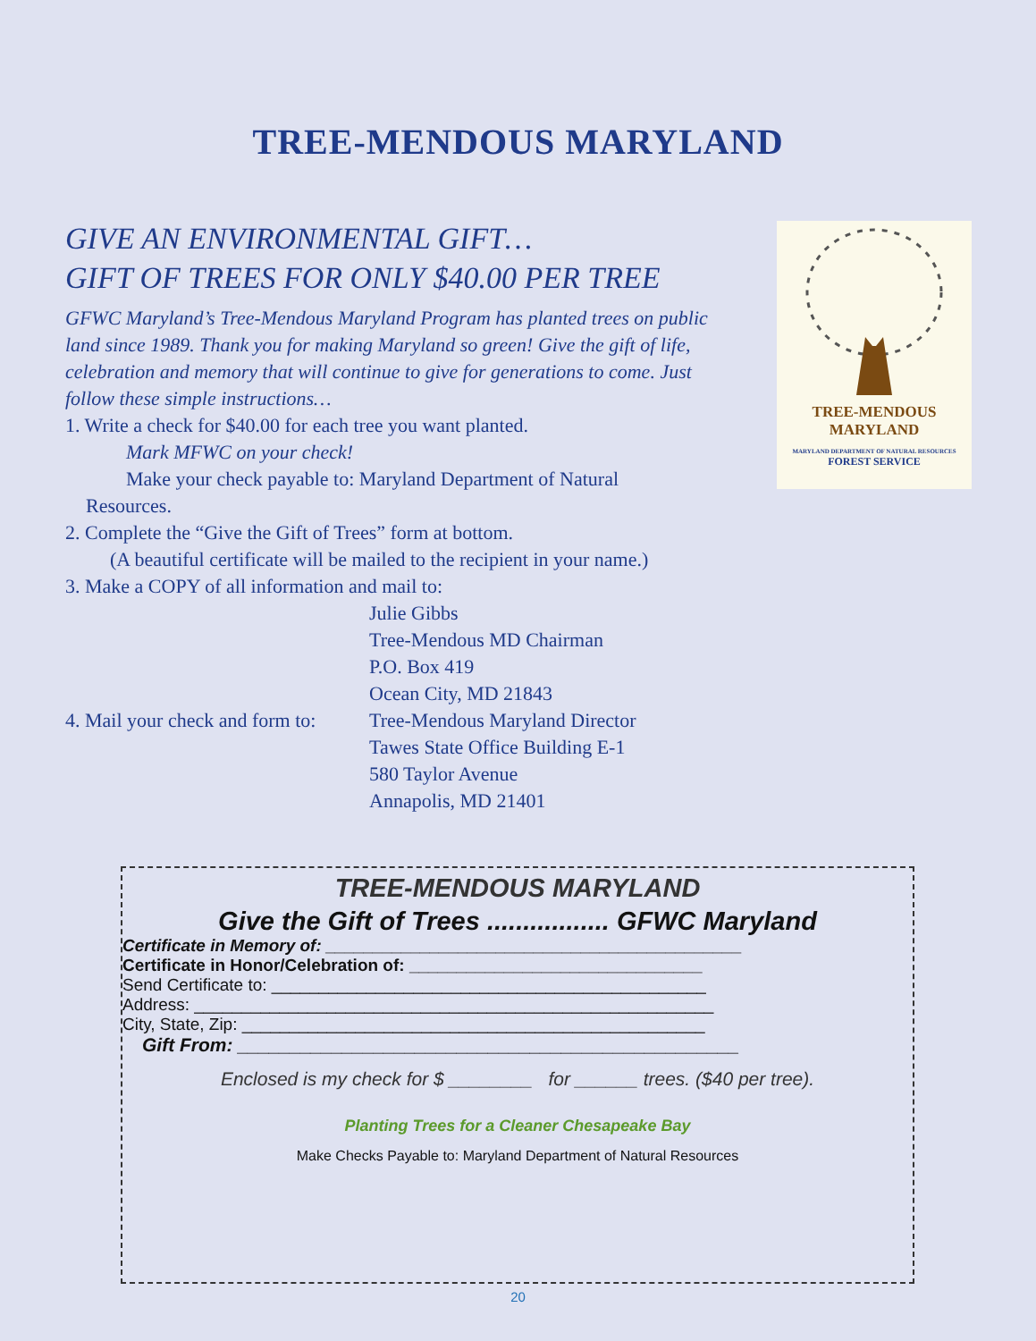TREE-MENDOUS MARYLAND
GIVE AN ENVIRONMENTAL GIFT…
GIFT OF TREES FOR ONLY $40.00 PER TREE
GFWC Maryland’s Tree-Mendous Maryland Program has planted trees on public land since 1989. Thank you for making Maryland so green! Give the gift of life, celebration and memory that will continue to give for generations to come. Just follow these simple instructions…
1. Write a check for $40.00 for each tree you want planted.
Mark MFWC on your check!
Make your check payable to: Maryland Department of Natural
Resources.
2. Complete the “Give the Gift of Trees” form at bottom.
(A beautiful certificate will be mailed to the recipient in your name.)
3. Make a COPY of all information and mail to:
Julie Gibbs
Tree-Mendous MD Chairman
P.O. Box 419
Ocean City, MD 21843
4. Mail your check and form to: Tree-Mendous Maryland Director
Tawes State Office Building E-1
580 Taylor Avenue
Annapolis, MD 21401
TREE-MENDOUS
MARYLAND
MARYLAND DEPARTMENT OF NATURAL RESOURCES
FOREST SERVICE
TREE-MENDOUS MARYLAND
Give the Gift of Trees ................. GFWC Maryland
Certificate in Memory of: ____________________________________________
Certificate in Honor/Celebration of: _______________________________
Send Certificate to: ______________________________________________
Address: _______________________________________________________
City, State, Zip: _________________________________________________
Gift From: ________________________________________________
Enclosed is my check for $ ________ for ______ trees. ($40 per tree).
Planting Trees for a Cleaner Chesapeake Bay
Make Checks Payable to: Maryland Department of Natural Resources
20